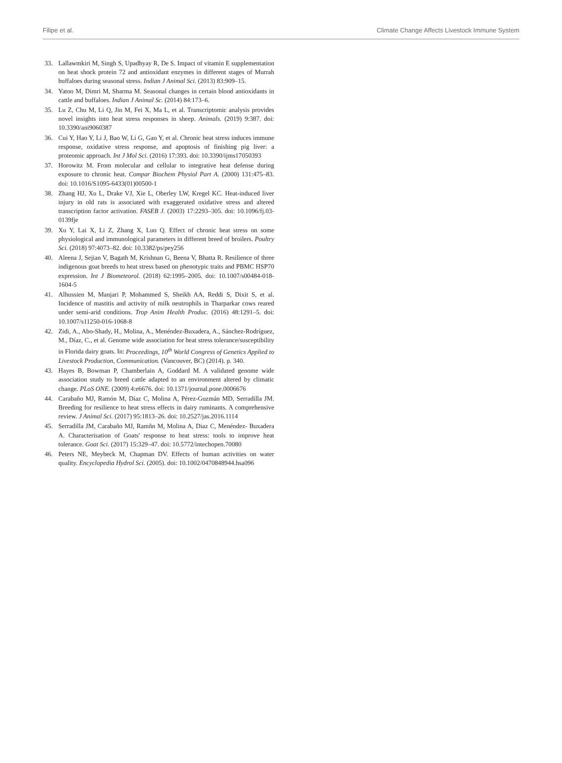Filipe et al. Climate Change Affects Livestock Immune System
33. Lallawmkiri M, Singh S, Upadhyay R, De S. Impact of vitamin E supplementation on heat shock protein 72 and antioxidant enzymes in different stages of Murrah buffaloes during seasonal stress. Indian J Animal Sci. (2013) 83:909–15.
34. Yatoo M, Dimri M, Sharma M. Seasonal changes in certain blood antioxidants in cattle and buffaloes. Indian J Animal Sc. (2014) 84:173–6.
35. Lu Z, Chu M, Li Q, Jin M, Fei X, Ma L, et al. Transcriptomic analysis provides novel insights into heat stress responses in sheep. Animals. (2019) 9:387. doi: 10.3390/ani9060387
36. Cui Y, Hao Y, Li J, Bao W, Li G, Gao Y, et al. Chronic heat stress induces immune response, oxidative stress response, and apoptosis of finishing pig liver: a proteomic approach. Int J Mol Sci. (2016) 17:393. doi: 10.3390/ijms17050393
37. Horowitz M. From molecular and cellular to integrative heat defense during exposure to chronic heat. Compar Biochem Physiol Part A. (2000) 131:475–83. doi: 10.1016/S1095-6433(01)00500-1
38. Zhang HJ, Xu L, Drake VJ, Xie L, Oberley LW, Kregel KC. Heat-induced liver injury in old rats is associated with exaggerated oxidative stress and altered transcription factor activation. FASEB J. (2003) 17:2293–305. doi: 10.1096/fj.03-0139fje
39. Xu Y, Lai X, Li Z, Zhang X, Luo Q. Effect of chronic heat stress on some physiological and immunological parameters in different breed of broilers. Poultry Sci. (2018) 97:4073–82. doi: 10.3382/ps/pey256
40. Aleena J, Sejian V, Bagath M, Krishnan G, Beena V, Bhatta R. Resilience of three indigenous goat breeds to heat stress based on phenotypic traits and PBMC HSP70 expression. Int J Biometeorol. (2018) 62:1995–2005. doi: 10.1007/s00484-018-1604-5
41. Alhussien M, Manjari P, Mohammed S, Sheikh AA, Reddi S, Dixit S, et al. Incidence of mastitis and activity of milk neutrophils in Tharparkar cows reared under semi-arid conditions. Trop Anim Health Produc. (2016) 48:1291–5. doi: 10.1007/s11250-016-1068-8
42. Zidi, A., Abo-Shady, H., Molina, A., Menéndez-Buxadera, A., Sánchez-Rodríguez, M., Díaz, C., et al. Genome wide association for heat stress tolerance/susceptibility in Florida dairy goats. In: Proceedings, 10<sup>th</sup> World Congress of Genetics Applied to Livestock Production, Communication. (Vancouver, BC) (2014). p. 340.
43. Hayes B, Bowman P, Chamberlain A, Goddard M. A validated genome wide association study to breed cattle adapted to an environment altered by climatic change. PLoS ONE. (2009) 4:e6676. doi: 10.1371/journal.pone.0006676
44. Carabaño MJ, Ramón M, Díaz C, Molina A, Pérez-Guzmán MD, Serradilla JM. Breeding for resilience to heat stress effects in dairy ruminants. A comprehensive review. J Animal Sci. (2017) 95:1813–26. doi: 10.2527/jas.2016.1114
45. Serradilla JM, Carabaño MJ, Ramñn M, Molina A, Diaz C, Menéndez- Buxadera A. Characterisation of Goats' response to heat stress: tools to improve heat tolerance. Goat Sci. (2017) 15:329–47. doi: 10.5772/intechopen.70080
46. Peters NE, Meybeck M, Chapman DV. Effects of human activities on water quality. Encyclopedia Hydrol Sci. (2005). doi: 10.1002/0470848944.hsa096